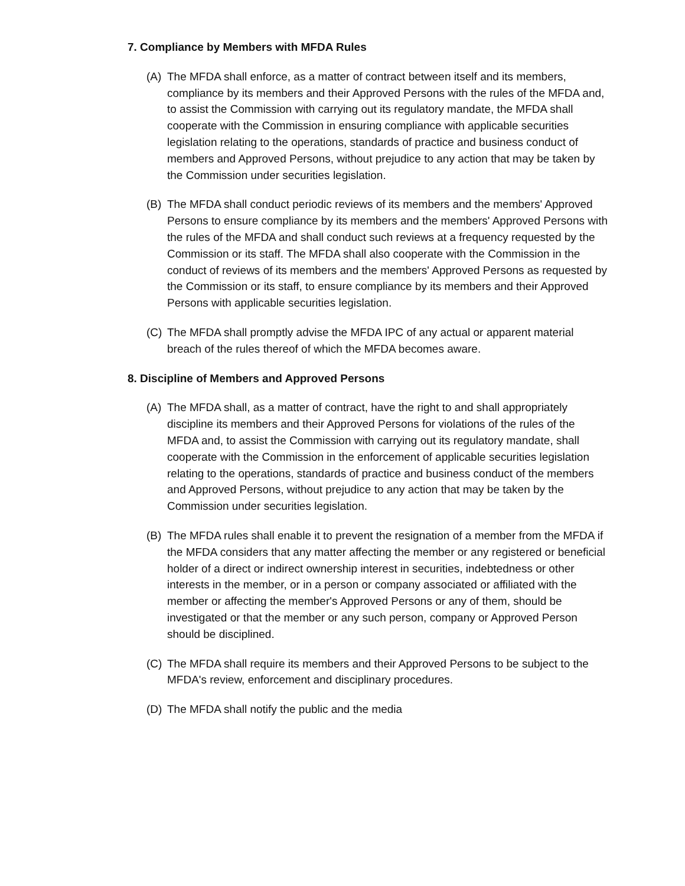7. Compliance by Members with MFDA Rules
(A) The MFDA shall enforce, as a matter of contract between itself and its members, compliance by its members and their Approved Persons with the rules of the MFDA and, to assist the Commission with carrying out its regulatory mandate, the MFDA shall cooperate with the Commission in ensuring compliance with applicable securities legislation relating to the operations, standards of practice and business conduct of members and Approved Persons, without prejudice to any action that may be taken by the Commission under securities legislation.
(B) The MFDA shall conduct periodic reviews of its members and the members' Approved Persons to ensure compliance by its members and the members' Approved Persons with the rules of the MFDA and shall conduct such reviews at a frequency requested by the Commission or its staff. The MFDA shall also cooperate with the Commission in the conduct of reviews of its members and the members' Approved Persons as requested by the Commission or its staff, to ensure compliance by its members and their Approved Persons with applicable securities legislation.
(C) The MFDA shall promptly advise the MFDA IPC of any actual or apparent material breach of the rules thereof of which the MFDA becomes aware.
8. Discipline of Members and Approved Persons
(A) The MFDA shall, as a matter of contract, have the right to and shall appropriately discipline its members and their Approved Persons for violations of the rules of the MFDA and, to assist the Commission with carrying out its regulatory mandate, shall cooperate with the Commission in the enforcement of applicable securities legislation relating to the operations, standards of practice and business conduct of the members and Approved Persons, without prejudice to any action that may be taken by the Commission under securities legislation.
(B) The MFDA rules shall enable it to prevent the resignation of a member from the MFDA if the MFDA considers that any matter affecting the member or any registered or beneficial holder of a direct or indirect ownership interest in securities, indebtedness or other interests in the member, or in a person or company associated or affiliated with the member or affecting the member's Approved Persons or any of them, should be investigated or that the member or any such person, company or Approved Person should be disciplined.
(C) The MFDA shall require its members and their Approved Persons to be subject to the MFDA's review, enforcement and disciplinary procedures.
(D) The MFDA shall notify the public and the media